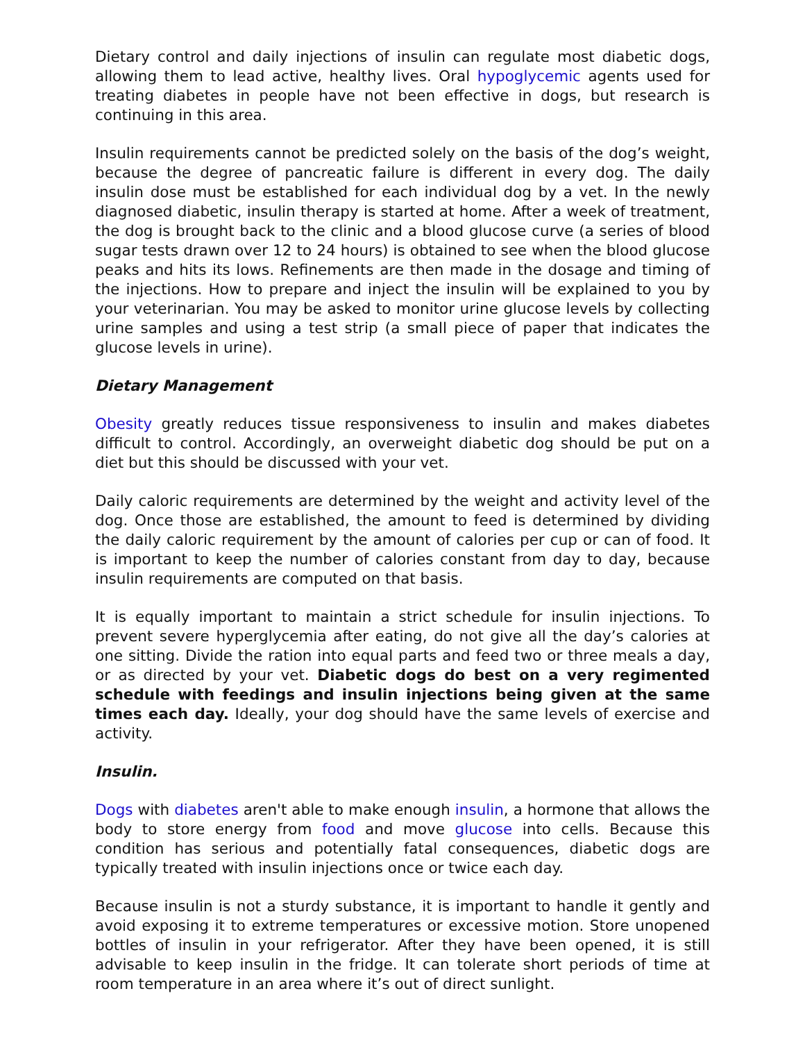Dietary control and daily injections of insulin can regulate most diabetic dogs, allowing them to lead active, healthy lives. Oral hypoglycemic agents used for treating diabetes in people have not been effective in dogs, but research is continuing in this area.
Insulin requirements cannot be predicted solely on the basis of the dog’s weight, because the degree of pancreatic failure is different in every dog. The daily insulin dose must be established for each individual dog by a vet. In the newly diagnosed diabetic, insulin therapy is started at home. After a week of treatment, the dog is brought back to the clinic and a blood glucose curve (a series of blood sugar tests drawn over 12 to 24 hours) is obtained to see when the blood glucose peaks and hits its lows. Refinements are then made in the dosage and timing of the injections. How to prepare and inject the insulin will be explained to you by your veterinarian. You may be asked to monitor urine glucose levels by collecting urine samples and using a test strip (a small piece of paper that indicates the glucose levels in urine).
Dietary Management
Obesity greatly reduces tissue responsiveness to insulin and makes diabetes difficult to control. Accordingly, an overweight diabetic dog should be put on a diet but this should be discussed with your vet.
Daily caloric requirements are determined by the weight and activity level of the dog. Once those are established, the amount to feed is determined by dividing the daily caloric requirement by the amount of calories per cup or can of food. It is important to keep the number of calories constant from day to day, because insulin requirements are computed on that basis.
It is equally important to maintain a strict schedule for insulin injections. To prevent severe hyperglycemia after eating, do not give all the day’s calories at one sitting. Divide the ration into equal parts and feed two or three meals a day, or as directed by your vet. Diabetic dogs do best on a very regimented schedule with feedings and insulin injections being given at the same times each day. Ideally, your dog should have the same levels of exercise and activity.
Insulin.
Dogs with diabetes aren't able to make enough insulin, a hormone that allows the body to store energy from food and move glucose into cells. Because this condition has serious and potentially fatal consequences, diabetic dogs are typically treated with insulin injections once or twice each day.
Because insulin is not a sturdy substance, it is important to handle it gently and avoid exposing it to extreme temperatures or excessive motion. Store unopened bottles of insulin in your refrigerator. After they have been opened, it is still advisable to keep insulin in the fridge. It can tolerate short periods of time at room temperature in an area where it’s out of direct sunlight.